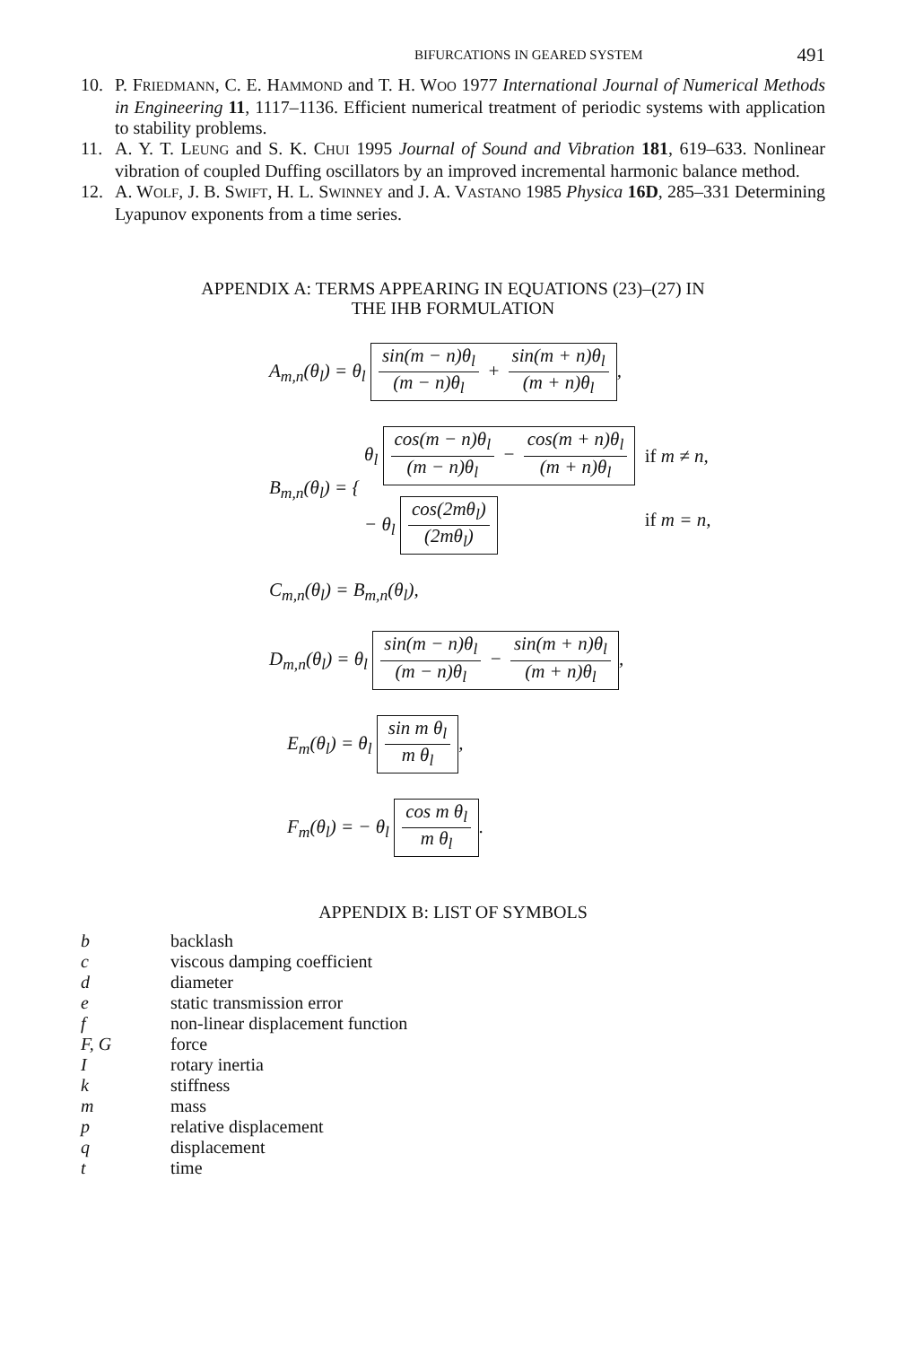BIFURCATIONS IN GEARED SYSTEM 491
10. P. FRIEDMANN, C. E. HAMMOND and T. H. WOO 1977 International Journal of Numerical Methods in Engineering 11, 1117–1136. Efficient numerical treatment of periodic systems with application to stability problems.
11. A. Y. T. LEUNG and S. K. CHUI 1995 Journal of Sound and Vibration 181, 619–633. Nonlinear vibration of coupled Duffing oscillators by an improved incremental harmonic balance method.
12. A. WOLF, J. B. SWIFT, H. L. SWINNEY and J. A. VASTANO 1985 Physica 16D, 285–331 Determining Lyapunov exponents from a time series.
APPENDIX A: TERMS APPEARING IN EQUATIONS (23)–(27) IN
THE IHB FORMULATION
A<sub>m,n</sub>(θ<sub>l</sub>) = θ<sub>l</sub> sin(m − n)θ<sub>l</sub> (m − n)θ<sub>l</sub> + sin(m + n)θ<sub>l</sub> (m + n)θ<sub>l</sub>,
| B<sub>m,n</sub>(θ<sub>l</sub>) = { | θ<sub>l</sub> cos(m − n)θ<sub>l</sub> (m − n)θ<sub>l</sub> − cos(m + n)θ<sub>l</sub> (m + n)θ<sub>l</sub> | if m ≠ n, |
| | − θ<sub>l</sub> cos(2mθ<sub>l</sub>) (2mθ<sub>l</sub>) | if m = n, |
C<sub>m,n</sub>(θ<sub>l</sub>) = B<sub>m,n</sub>(θ<sub>l</sub>),
D<sub>m,n</sub>(θ<sub>l</sub>) = θ<sub>l</sub> sin(m − n)θ<sub>l</sub> (m − n)θ<sub>l</sub> − sin(m + n)θ<sub>l</sub> (m + n)θ<sub>l</sub>,
E<sub>m</sub>(θ<sub>l</sub>) = θ<sub>l</sub> sin m θ<sub>l</sub> m θ<sub>l</sub>,
F<sub>m</sub>(θ<sub>l</sub>) = − θ<sub>l</sub> cos m θ<sub>l</sub> m θ<sub>l</sub>.
APPENDIX B: LIST OF SYMBOLS
| b | backlash |
| c | viscous damping coefficient |
| d | diameter |
| e | static transmission error |
| f | non-linear displacement function |
| F, G | force |
| I | rotary inertia |
| k | stiffness |
| m | mass |
| p | relative displacement |
| q | displacement |
| t | time |